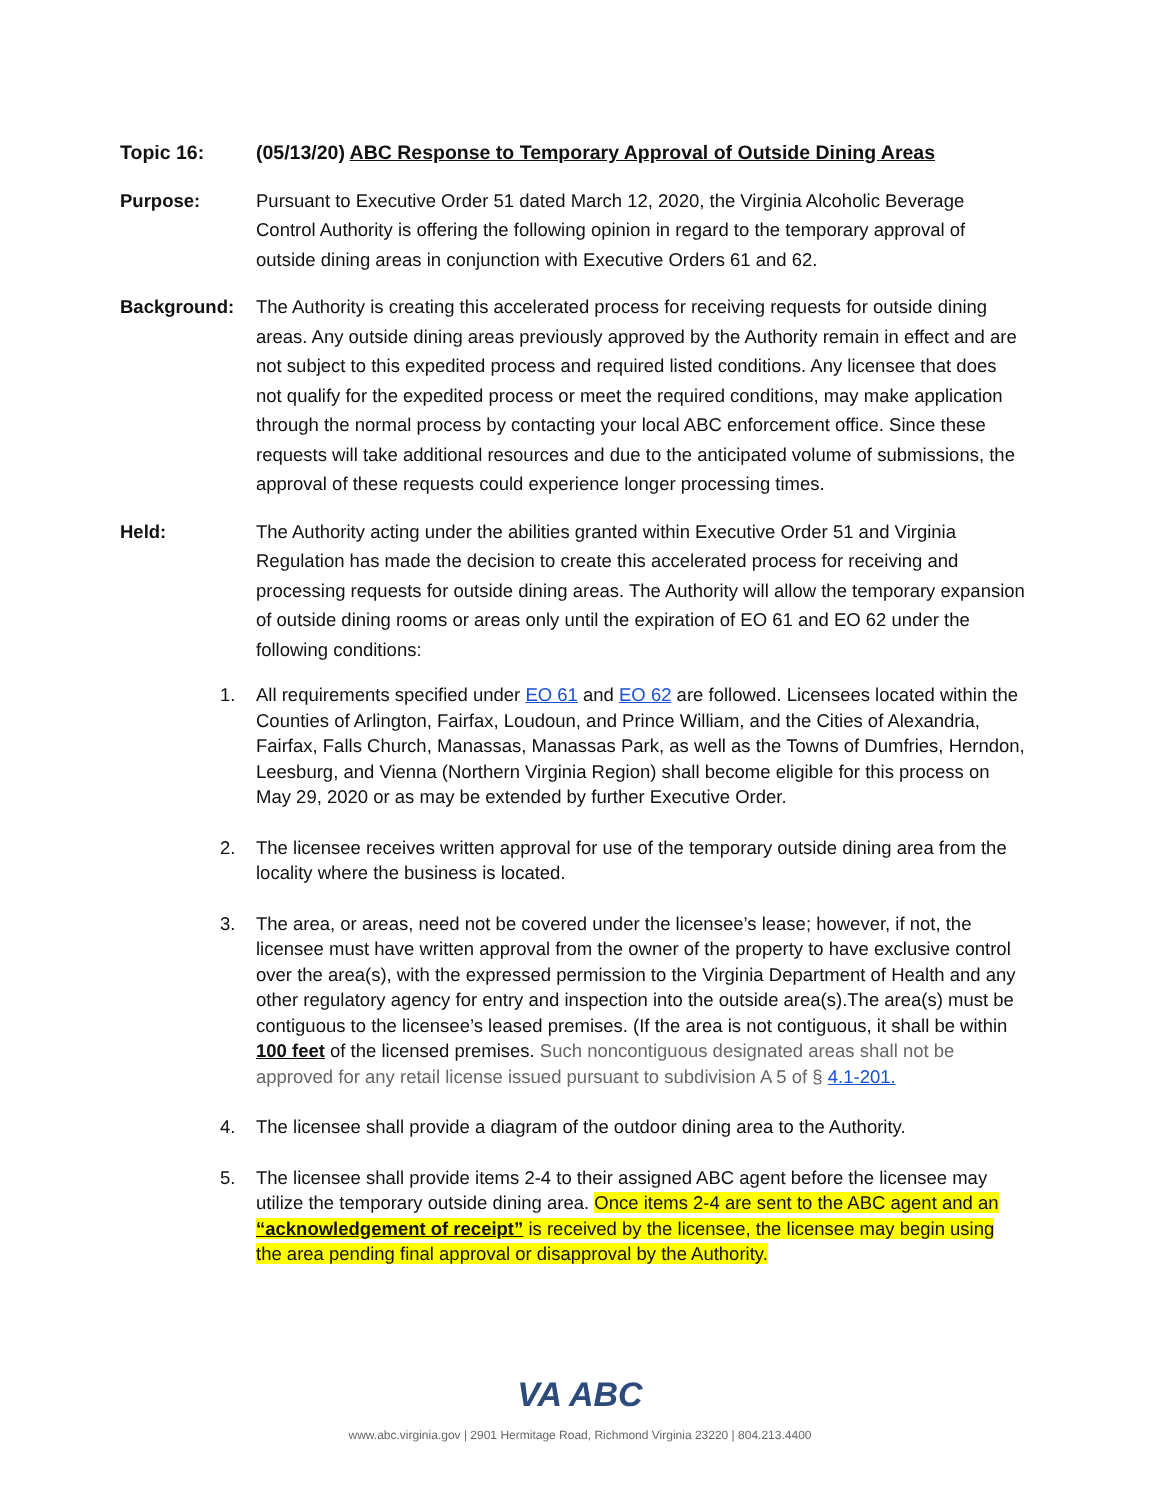Topic 16: (05/13/20) ABC Response to Temporary Approval of Outside Dining Areas
Purpose: Pursuant to Executive Order 51 dated March 12, 2020, the Virginia Alcoholic Beverage Control Authority is offering the following opinion in regard to the temporary approval of outside dining areas in conjunction with Executive Orders 61 and 62.
Background: The Authority is creating this accelerated process for receiving requests for outside dining areas. Any outside dining areas previously approved by the Authority remain in effect and are not subject to this expedited process and required listed conditions. Any licensee that does not qualify for the expedited process or meet the required conditions, may make application through the normal process by contacting your local ABC enforcement office. Since these requests will take additional resources and due to the anticipated volume of submissions, the approval of these requests could experience longer processing times.
Held: The Authority acting under the abilities granted within Executive Order 51 and Virginia Regulation has made the decision to create this accelerated process for receiving and processing requests for outside dining areas. The Authority will allow the temporary expansion of outside dining rooms or areas only until the expiration of EO 61 and EO 62 under the following conditions:
1. All requirements specified under EO 61 and EO 62 are followed. Licensees located within the Counties of Arlington, Fairfax, Loudoun, and Prince William, and the Cities of Alexandria, Fairfax, Falls Church, Manassas, Manassas Park, as well as the Towns of Dumfries, Herndon, Leesburg, and Vienna (Northern Virginia Region) shall become eligible for this process on May 29, 2020 or as may be extended by further Executive Order.
2. The licensee receives written approval for use of the temporary outside dining area from the locality where the business is located.
3. The area, or areas, need not be covered under the licensee’s lease; however, if not, the licensee must have written approval from the owner of the property to have exclusive control over the area(s), with the expressed permission to the Virginia Department of Health and any other regulatory agency for entry and inspection into the outside area(s).The area(s) must be contiguous to the licensee’s leased premises. (If the area is not contiguous, it shall be within 100 feet of the licensed premises. Such noncontiguous designated areas shall not be approved for any retail license issued pursuant to subdivision A 5 of § 4.1-201.
4. The licensee shall provide a diagram of the outdoor dining area to the Authority.
5. The licensee shall provide items 2-4 to their assigned ABC agent before the licensee may utilize the temporary outside dining area. Once items 2-4 are sent to the ABC agent and an “acknowledgement of receipt” is received by the licensee, the licensee may begin using the area pending final approval or disapproval by the Authority.
VA ABC
www.abc.virginia.gov | 2901 Hermitage Road, Richmond Virginia 23220 | 804.213.4400